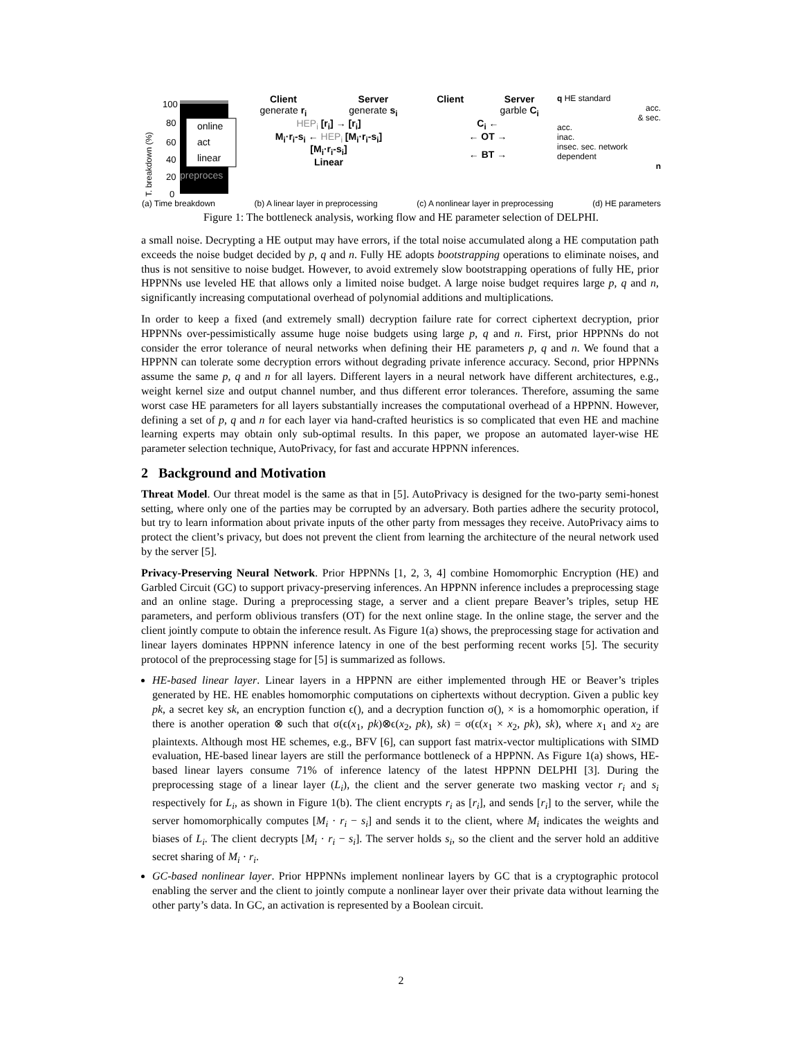T. breakdown (%)
100
80
60
40
20
0
online
act
linear
preproces
Client
generate r<sub>i</sub>
Server
generate s<sub>i</sub>
HEP<sub>i</sub> [r<sub>i</sub>] → [r<sub>i</sub>]
M<sub>i</sub>·r<sub>i</sub>-s<sub>i</sub> ← HEP<sub>i</sub> [M<sub>i</sub>·r<sub>i</sub>-s<sub>i</sub>]
[M<sub>i</sub>·r<sub>i</sub>-s<sub>i</sub>]
Linear
Client Server
garble C<sub>i</sub>
C<sub>i</sub> ←
← OT →
← BT →
q HE standard
acc.
& sec.
acc.
inac.
insec. sec. network dependent
n
(a) Time breakdown (b) A linear layer in preprocessing (c) A nonlinear layer in preprocessing (d) HE parameters
Figure 1: The bottleneck analysis, working flow and HE parameter selection of DELPHI.
a small noise. Decrypting a HE output may have errors, if the total noise accumulated along a HE computation path exceeds the noise budget decided by p, q and n. Fully HE adopts bootstrapping operations to eliminate noises, and thus is not sensitive to noise budget. However, to avoid extremely slow bootstrapping operations of fully HE, prior HPPNNs use leveled HE that allows only a limited noise budget. A large noise budget requires large p, q and n, significantly increasing computational overhead of polynomial additions and multiplications.
In order to keep a fixed (and extremely small) decryption failure rate for correct ciphertext decryption, prior HPPNNs over-pessimistically assume huge noise budgets using large p, q and n. First, prior HPPNNs do not consider the error tolerance of neural networks when defining their HE parameters p, q and n. We found that a HPPNN can tolerate some decryption errors without degrading private inference accuracy. Second, prior HPPNNs assume the same p, q and n for all layers. Different layers in a neural network have different architectures, e.g., weight kernel size and output channel number, and thus different error tolerances. Therefore, assuming the same worst case HE parameters for all layers substantially increases the computational overhead of a HPPNN. However, defining a set of p, q and n for each layer via hand-crafted heuristics is so complicated that even HE and machine learning experts may obtain only sub-optimal results. In this paper, we propose an automated layer-wise HE parameter selection technique, AutoPrivacy, for fast and accurate HPPNN inferences.
2 Background and Motivation
Threat Model. Our threat model is the same as that in [5]. AutoPrivacy is designed for the two-party semi-honest setting, where only one of the parties may be corrupted by an adversary. Both parties adhere the security protocol, but try to learn information about private inputs of the other party from messages they receive. AutoPrivacy aims to protect the client’s privacy, but does not prevent the client from learning the architecture of the neural network used by the server [5].
Privacy-Preserving Neural Network. Prior HPPNNs [1, 2, 3, 4] combine Homomorphic Encryption (HE) and Garbled Circuit (GC) to support privacy-preserving inferences. An HPPNN inference includes a preprocessing stage and an online stage. During a preprocessing stage, a server and a client prepare Beaver’s triples, setup HE parameters, and perform oblivious transfers (OT) for the next online stage. In the online stage, the server and the client jointly compute to obtain the inference result. As Figure 1(a) shows, the preprocessing stage for activation and linear layers dominates HPPNN inference latency in one of the best performing recent works [5]. The security protocol of the preprocessing stage for [5] is summarized as follows.
HE-based linear layer. Linear layers in a HPPNN are either implemented through HE or Beaver’s triples generated by HE. HE enables homomorphic computations on ciphertexts without decryption. Given a public key pk, a secret key sk, an encryption function ϵ(), and a decryption function σ(), × is a homomorphic operation, if there is another operation ⊗ such that σ(ϵ(x<sub>1</sub>, pk)⊗ϵ(x<sub>2</sub>, pk), sk) = σ(ϵ(x<sub>1</sub> × x<sub>2</sub>, pk), sk), where x<sub>1</sub> and x<sub>2</sub> are plaintexts. Although most HE schemes, e.g., BFV [6], can support fast matrix-vector multiplications with SIMD evaluation, HE-based linear layers are still the performance bottleneck of a HPPNN. As Figure 1(a) shows, HE-based linear layers consume 71% of inference latency of the latest HPPNN DELPHI [3]. During the preprocessing stage of a linear layer (L<sub>i</sub>), the client and the server generate two masking vector r<sub>i</sub> and s<sub>i</sub> respectively for L<sub>i</sub>, as shown in Figure 1(b). The client encrypts r<sub>i</sub> as [r<sub>i</sub>], and sends [r<sub>i</sub>] to the server, while the server homomorphically computes [M<sub>i</sub> · r<sub>i</sub> − s<sub>i</sub>] and sends it to the client, where M<sub>i</sub> indicates the weights and biases of L<sub>i</sub>. The client decrypts [M<sub>i</sub> · r<sub>i</sub> − s<sub>i</sub>]. The server holds s<sub>i</sub>, so the client and the server hold an additive secret sharing of M<sub>i</sub> · r<sub>i</sub>.
GC-based nonlinear layer. Prior HPPNNs implement nonlinear layers by GC that is a cryptographic protocol enabling the server and the client to jointly compute a nonlinear layer over their private data without learning the other party’s data. In GC, an activation is represented by a Boolean circuit.
2